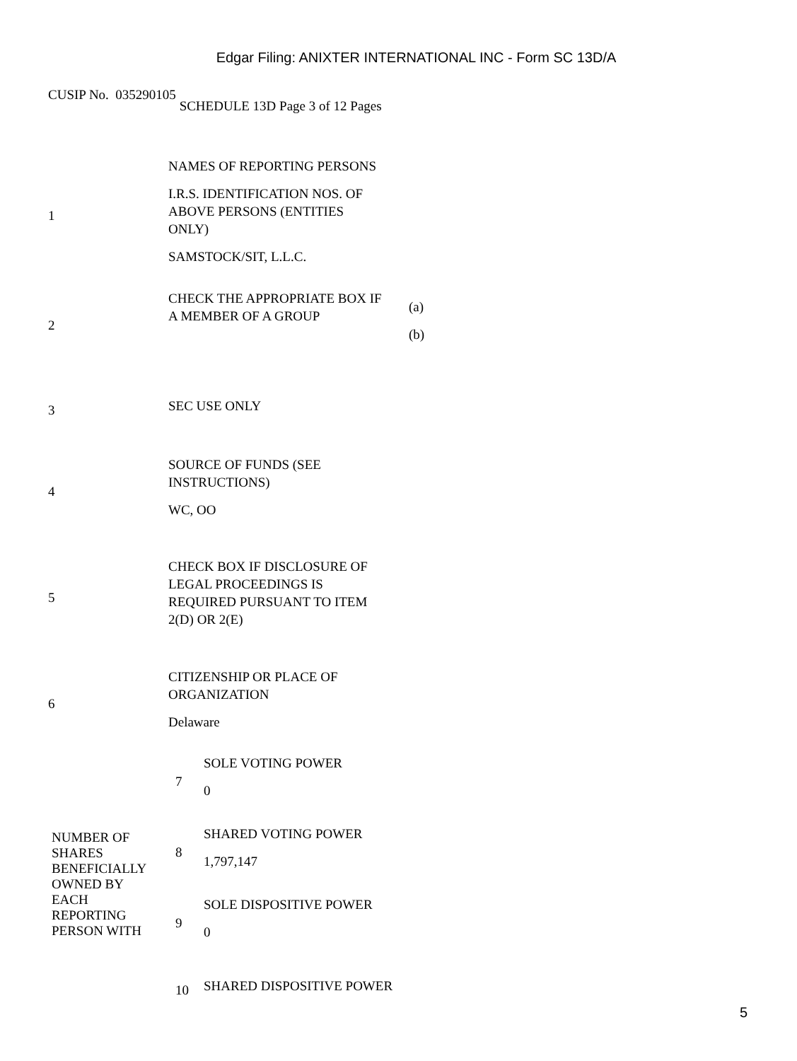Edgar Filing: ANIXTER INTERNATIONAL INC - Form SC 13D/A
CUSIP No. 035290105 SCHEDULE 13D Page 3 of 12 Pages
| 1 | NAMES OF REPORTING PERSONS I.R.S. IDENTIFICATION NOS. OF ABOVE PERSONS (ENTITIES ONLY) SAMSTOCK/SIT, L.L.C. | | |
| 2 | CHECK THE APPROPRIATE BOX IF A MEMBER OF A GROUP | | (a) (b) |
| 3 | SEC USE ONLY | | |
| 4 | SOURCE OF FUNDS (SEE INSTRUCTIONS) WC, OO | | |
| 5 | CHECK BOX IF DISCLOSURE OF LEGAL PROCEEDINGS IS REQUIRED PURSUANT TO ITEM 2(D) OR 2(E) | | |
| 6 | CITIZENSHIP OR PLACE OF ORGANIZATION Delaware | | |
| NUMBER OF SHARES BENEFICIALLY OWNED BY EACH REPORTING PERSON WITH | 7 | SOLE VOTING POWER 0 | |
| | 8 | SHARED VOTING POWER 1,797,147 | |
| | 9 | SOLE DISPOSITIVE POWER 0 | |
| | 10 | SHARED DISPOSITIVE POWER | |
5